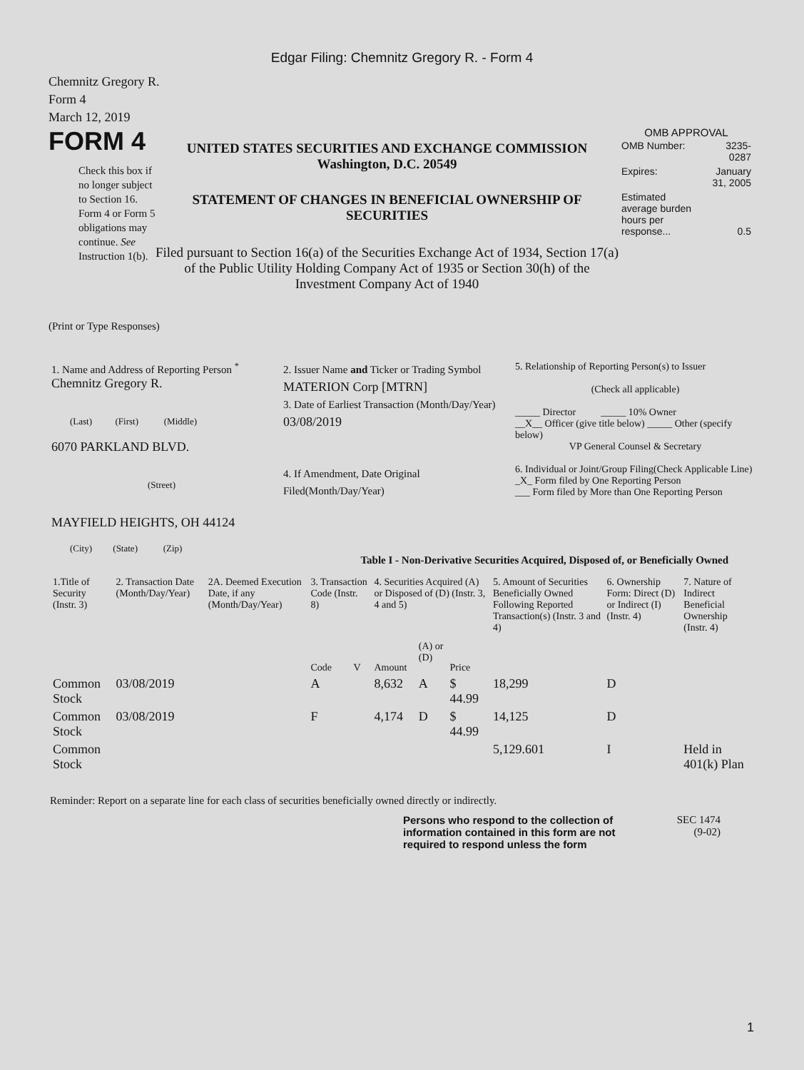Edgar Filing: Chemnitz Gregory R. - Form 4
Chemnitz Gregory R.
Form 4
March 12, 2019
FORM 4
Check this box if no longer subject to Section 16. Form 4 or Form 5 obligations may continue. See Instruction 1(b).
UNITED STATES SECURITIES AND EXCHANGE COMMISSION
Washington, D.C. 20549
STATEMENT OF CHANGES IN BENEFICIAL OWNERSHIP OF SECURITIES
Filed pursuant to Section 16(a) of the Securities Exchange Act of 1934, Section 17(a) of the Public Utility Holding Company Act of 1935 or Section 30(h) of the Investment Company Act of 1940
OMB APPROVAL
| OMB Number: | 3235-0287 |
| Expires: | January 31, 2005 |
| Estimated average burden hours per response... | 0.5 |
(Print or Type Responses)
1. Name and Address of Reporting Person <sup>*</sup>
Chemnitz Gregory R.
(Last) (First) (Middle)
6070 PARKLAND BLVD.
(Street)
MAYFIELD HEIGHTS, OH 44124
(City) (State) (Zip)
2. Issuer Name and Ticker or Trading Symbol
MATERION Corp [MTRN]
3. Date of Earliest Transaction (Month/Day/Year)
03/08/2019
4. If Amendment, Date Original Filed(Month/Day/Year)
5. Relationship of Reporting Person(s) to Issuer
(Check all applicable)
_____ Director _____ 10% Owner
__X__ Officer (give title below) _____ Other (specify below)
VP General Counsel & Secretary
6. Individual or Joint/Group Filing(Check Applicable Line)
_X_ Form filed by One Reporting Person
___ Form filed by More than One Reporting Person
Table I - Non-Derivative Securities Acquired, Disposed of, or Beneficially Owned
| 1.Title of Security (Instr. 3) | 2. Transaction Date (Month/Day/Year) | 2A. Deemed Execution Date, if any (Month/Day/Year) | 3. Transaction Code (Instr. 8) | | 4. Securities Acquired (A) or Disposed of (D) (Instr. 3, 4 and 5) | | | 5. Amount of Securities Beneficially Owned Following Reported Transaction(s) (Instr. 3 and 4) | 6. Ownership Form: Direct (D) or Indirect (I) (Instr. 4) | 7. Nature of Indirect Beneficial Ownership (Instr. 4) |
| --- | --- | --- | --- | --- | --- | --- | --- | --- | --- | --- |
| | | | Code | V | Amount | (A) or (D) | Price | | | |
| Common Stock | 03/08/2019 | | A | | 8,632 | A | $ 44.99 | 18,299 | D | |
| Common Stock | 03/08/2019 | | F | | 4,174 | D | $ 44.99 | 14,125 | D | |
| Common Stock | | | | | | | | 5,129.601 | I | Held in 401(k) Plan |
Reminder: Report on a separate line for each class of securities beneficially owned directly or indirectly.
Persons who respond to the collection of information contained in this form are not required to respond unless the form
SEC 1474
(9-02)
1